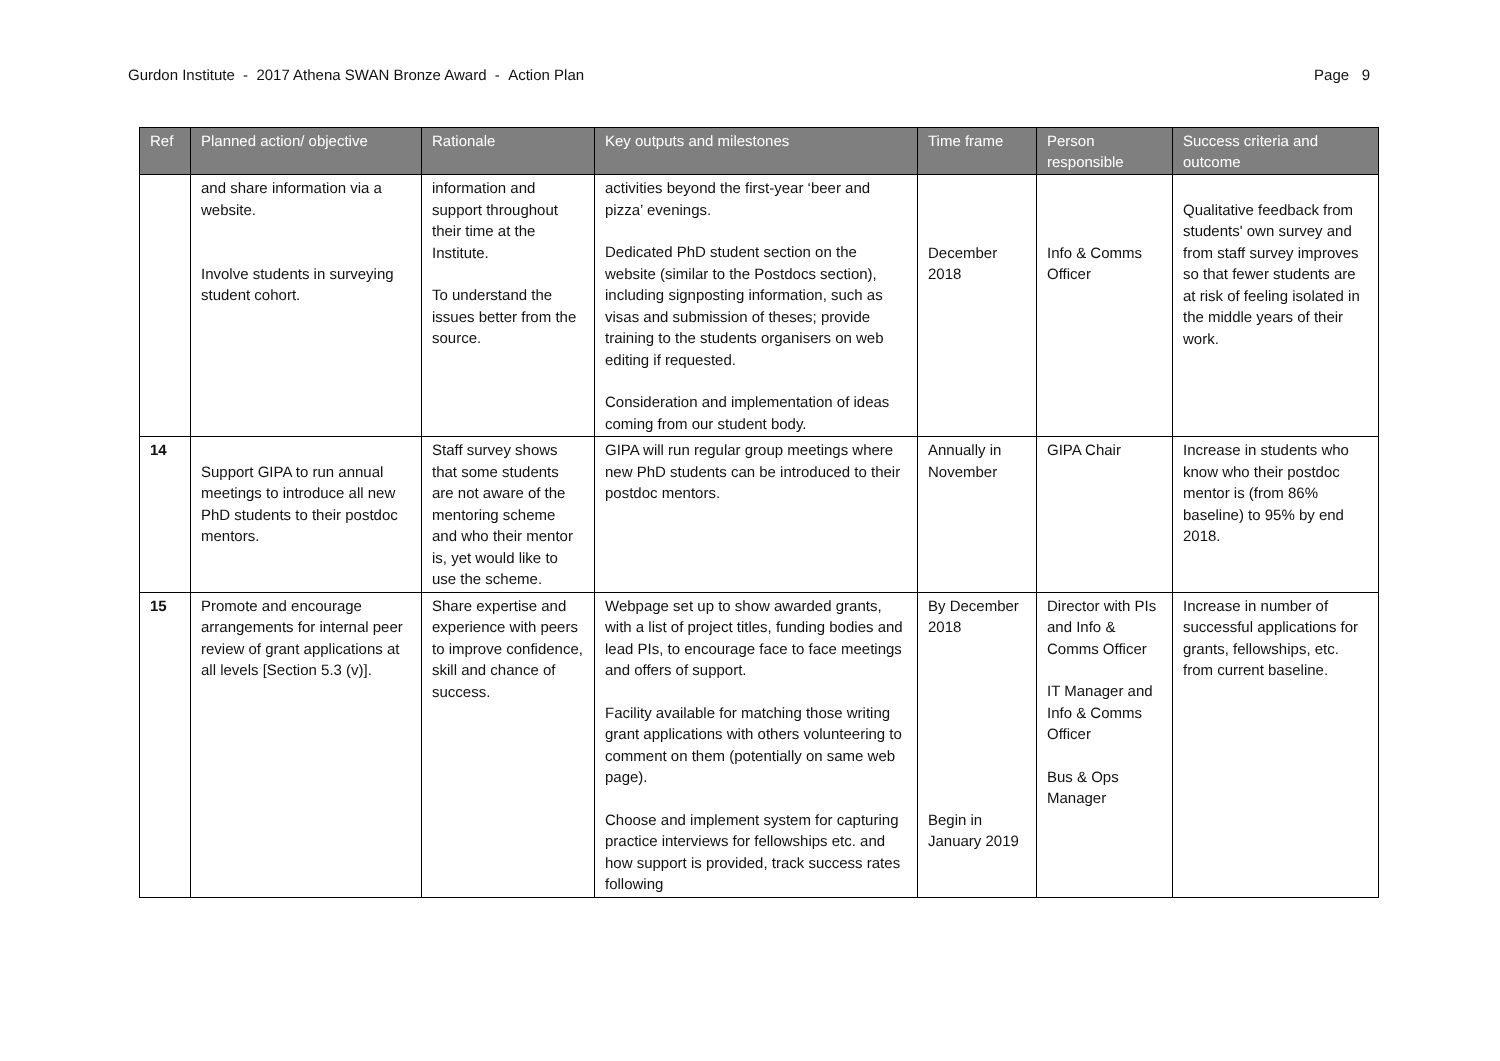Gurdon Institute - 2017 Athena SWAN Bronze Award - Action Plan Page 9
| Ref | Planned action/ objective | Rationale | Key outputs and milestones | Time frame | Person responsible | Success criteria and outcome |
| --- | --- | --- | --- | --- | --- | --- |
| | and share information via a website. Involve students in surveying student cohort. | information and support throughout their time at the Institute. To understand the issues better from the source. | activities beyond the first-year ‘beer and pizza’ evenings. Dedicated PhD student section on the website (similar to the Postdocs section), including signposting information, such as visas and submission of theses; provide training to the students organisers on web editing if requested. Consideration and implementation of ideas coming from our student body. | December 2018 | Info & Comms Officer | Qualitative feedback from students' own survey and from staff survey improves so that fewer students are at risk of feeling isolated in the middle years of their work. |
| 14 | Support GIPA to run annual meetings to introduce all new PhD students to their postdoc mentors. | Staff survey shows that some students are not aware of the mentoring scheme and who their mentor is, yet would like to use the scheme. | GIPA will run regular group meetings where new PhD students can be introduced to their postdoc mentors. | Annually in November | GIPA Chair | Increase in students who know who their postdoc mentor is (from 86% baseline) to 95% by end 2018. |
| 15 | Promote and encourage arrangements for internal peer review of grant applications at all levels [Section 5.3 (v)]. | Share expertise and experience with peers to improve confidence, skill and chance of success. | Webpage set up to show awarded grants, with a list of project titles, funding bodies and lead PIs, to encourage face to face meetings and offers of support. Facility available for matching those writing grant applications with others volunteering to comment on them (potentially on same web page). Choose and implement system for capturing practice interviews for fellowships etc. and how support is provided, track success rates following | By December 2018 Begin in January 2019 | Director with PIs and Info & Comms Officer IT Manager and Info & Comms Officer Bus & Ops Manager | Increase in number of successful applications for grants, fellowships, etc. from current baseline. |